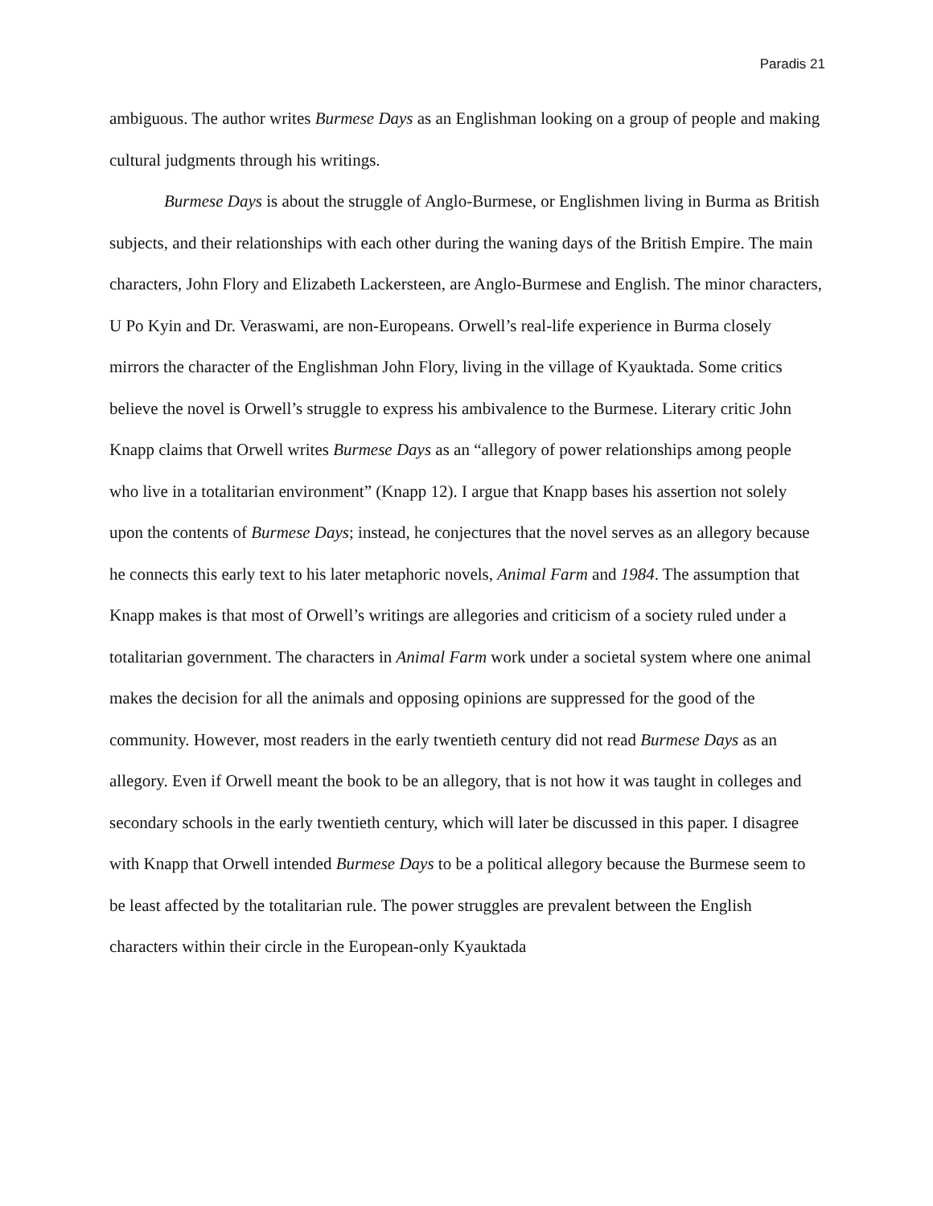Paradis 21
ambiguous. The author writes Burmese Days as an Englishman looking on a group of people and making cultural judgments through his writings.
Burmese Days is about the struggle of Anglo-Burmese, or Englishmen living in Burma as British subjects, and their relationships with each other during the waning days of the British Empire. The main characters, John Flory and Elizabeth Lackersteen, are Anglo-Burmese and English. The minor characters, U Po Kyin and Dr. Veraswami, are non-Europeans. Orwell’s real-life experience in Burma closely mirrors the character of the Englishman John Flory, living in the village of Kyauktada. Some critics believe the novel is Orwell’s struggle to express his ambivalence to the Burmese. Literary critic John Knapp claims that Orwell writes Burmese Days as an “allegory of power relationships among people who live in a totalitarian environment” (Knapp 12). I argue that Knapp bases his assertion not solely upon the contents of Burmese Days; instead, he conjectures that the novel serves as an allegory because he connects this early text to his later metaphoric novels, Animal Farm and 1984. The assumption that Knapp makes is that most of Orwell’s writings are allegories and criticism of a society ruled under a totalitarian government. The characters in Animal Farm work under a societal system where one animal makes the decision for all the animals and opposing opinions are suppressed for the good of the community. However, most readers in the early twentieth century did not read Burmese Days as an allegory. Even if Orwell meant the book to be an allegory, that is not how it was taught in colleges and secondary schools in the early twentieth century, which will later be discussed in this paper. I disagree with Knapp that Orwell intended Burmese Days to be a political allegory because the Burmese seem to be least affected by the totalitarian rule. The power struggles are prevalent between the English characters within their circle in the European-only Kyauktada